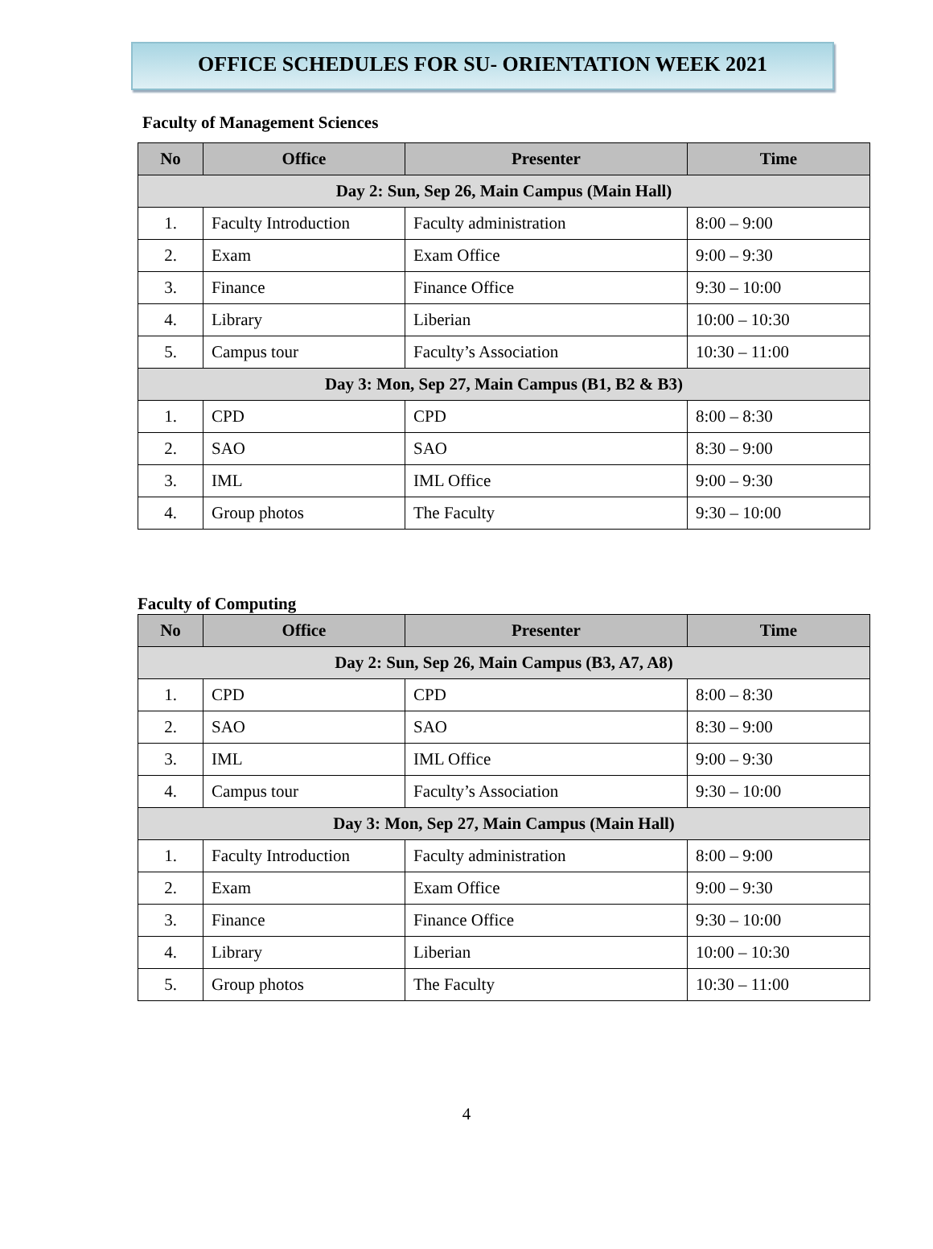OFFICE SCHEDULES FOR SU- ORIENTATION WEEK 2021
Faculty of Management Sciences
| No | Office | Presenter | Time |
| --- | --- | --- | --- |
| Day 2: Sun, Sep 26, Main Campus (Main Hall) | | | |
| 1. | Faculty Introduction | Faculty administration | 8:00 – 9:00 |
| 2. | Exam | Exam Office | 9:00 – 9:30 |
| 3. | Finance | Finance Office | 9:30 – 10:00 |
| 4. | Library | Liberian | 10:00 – 10:30 |
| 5. | Campus tour | Faculty’s Association | 10:30 – 11:00 |
| Day 3: Mon, Sep 27, Main Campus (B1, B2 & B3) | | | |
| 1. | CPD | CPD | 8:00 – 8:30 |
| 2. | SAO | SAO | 8:30 – 9:00 |
| 3. | IML | IML Office | 9:00 – 9:30 |
| 4. | Group photos | The Faculty | 9:30 – 10:00 |
Faculty of Computing
| No | Office | Presenter | Time |
| --- | --- | --- | --- |
| Day 2: Sun, Sep 26, Main Campus (B3, A7, A8) | | | |
| 1. | CPD | CPD | 8:00 – 8:30 |
| 2. | SAO | SAO | 8:30 – 9:00 |
| 3. | IML | IML Office | 9:00 – 9:30 |
| 4. | Campus tour | Faculty’s Association | 9:30 – 10:00 |
| Day 3: Mon, Sep 27, Main Campus (Main Hall) | | | |
| 1. | Faculty Introduction | Faculty administration | 8:00 – 9:00 |
| 2. | Exam | Exam Office | 9:00 – 9:30 |
| 3. | Finance | Finance Office | 9:30 – 10:00 |
| 4. | Library | Liberian | 10:00 – 10:30 |
| 5. | Group photos | The Faculty | 10:30 – 11:00 |
4